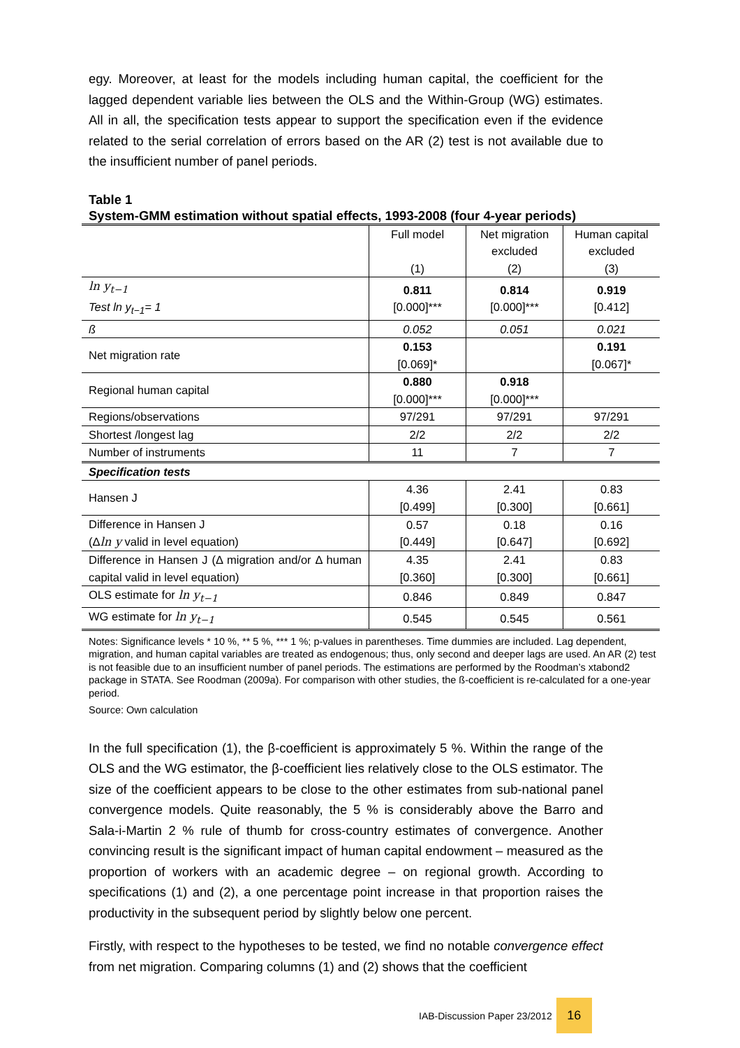egy. Moreover, at least for the models including human capital, the coefficient for the lagged dependent variable lies between the OLS and the Within-Group (WG) estimates. All in all, the specification tests appear to support the specification even if the evidence related to the serial correlation of errors based on the AR (2) test is not available due to the insufficient number of panel periods.
Table 1
System-GMM estimation without spatial effects, 1993-2008 (four 4-year periods)
| | Full model (1) | Net migration excluded (2) | Human capital excluded (3) |
| ln y<sub>t−1</sub> Test ln y<sub>t−1</sub>= 1 | 0.811 [0.000]*** | 0.814 [0.000]*** | 0.919 [0.412] |
| ß | 0.052 | 0.051 | 0.021 |
| Net migration rate | 0.153 [0.069]* | | 0.191 [0.067]* |
| Regional human capital | 0.880 [0.000]*** | 0.918 [0.000]*** | |
| Regions/observations | 97/291 | 97/291 | 97/291 |
| Shortest /longest lag | 2/2 | 2/2 | 2/2 |
| Number of instruments | 11 | 7 | 7 |
| Specification tests | | | |
| Hansen J | 4.36 [0.499] | 2.41 [0.300] | 0.83 [0.661] |
| Difference in Hansen J (Δ ln y valid in level equation) | 0.57 [0.449] | 0.18 [0.647] | 0.16 [0.692] |
| Difference in Hansen J (Δ migration and/or Δ human capital valid in level equation) | 4.35 [0.360] | 2.41 [0.300] | 0.83 [0.661] |
| OLS estimate for ln y<sub>t−1</sub> | 0.846 | 0.849 | 0.847 |
| WG estimate for ln y<sub>t−1</sub> | 0.545 | 0.545 | 0.561 |
Notes: Significance levels * 10 %, ** 5 %, *** 1 %; p-values in parentheses. Time dummies are included. Lag dependent, migration, and human capital variables are treated as endogenous; thus, only second and deeper lags are used. An AR (2) test is not feasible due to an insufficient number of panel periods. The estimations are performed by the Roodman’s xtabond2 package in STATA. See Roodman (2009a). For comparison with other studies, the ß-coefficient is re-calculated for a one-year period.
Source: Own calculation
In the full specification (1), the β-coefficient is approximately 5 %. Within the range of the OLS and the WG estimator, the β-coefficient lies relatively close to the OLS estimator. The size of the coefficient appears to be close to the other estimates from sub-national panel convergence models. Quite reasonably, the 5 % is considerably above the Barro and Sala-i-Martin 2 % rule of thumb for cross-country estimates of convergence. Another convincing result is the significant impact of human capital endowment – measured as the proportion of workers with an academic degree – on regional growth. According to specifications (1) and (2), a one percentage point increase in that proportion raises the productivity in the subsequent period by slightly below one percent.
Firstly, with respect to the hypotheses to be tested, we find no notable convergence effect from net migration. Comparing columns (1) and (2) shows that the coefficient
IAB-Discussion Paper 23/2012
16